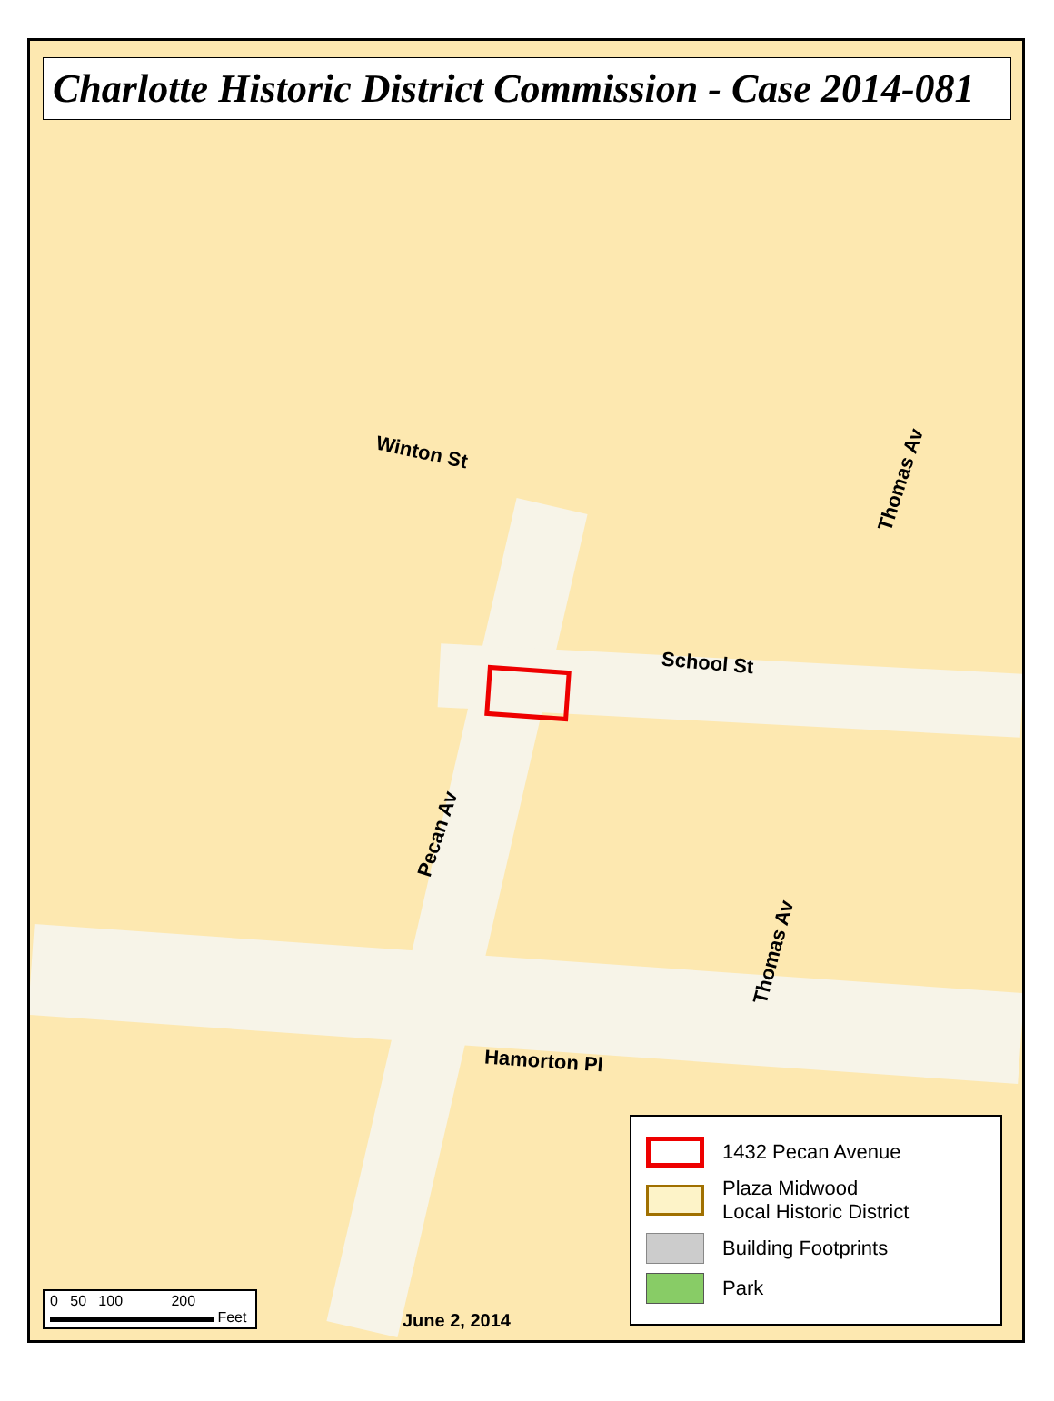Charlotte Historic District Commission - Case 2014-081
Winton St
School St
Thomas Av
Pecan Av
Thomas Av
Hamorton Pl
0 50 100 200
Feet
June 2, 2014
1432 Pecan Avenue
Plaza Midwood
Local Historic District
Building Footprints
Park